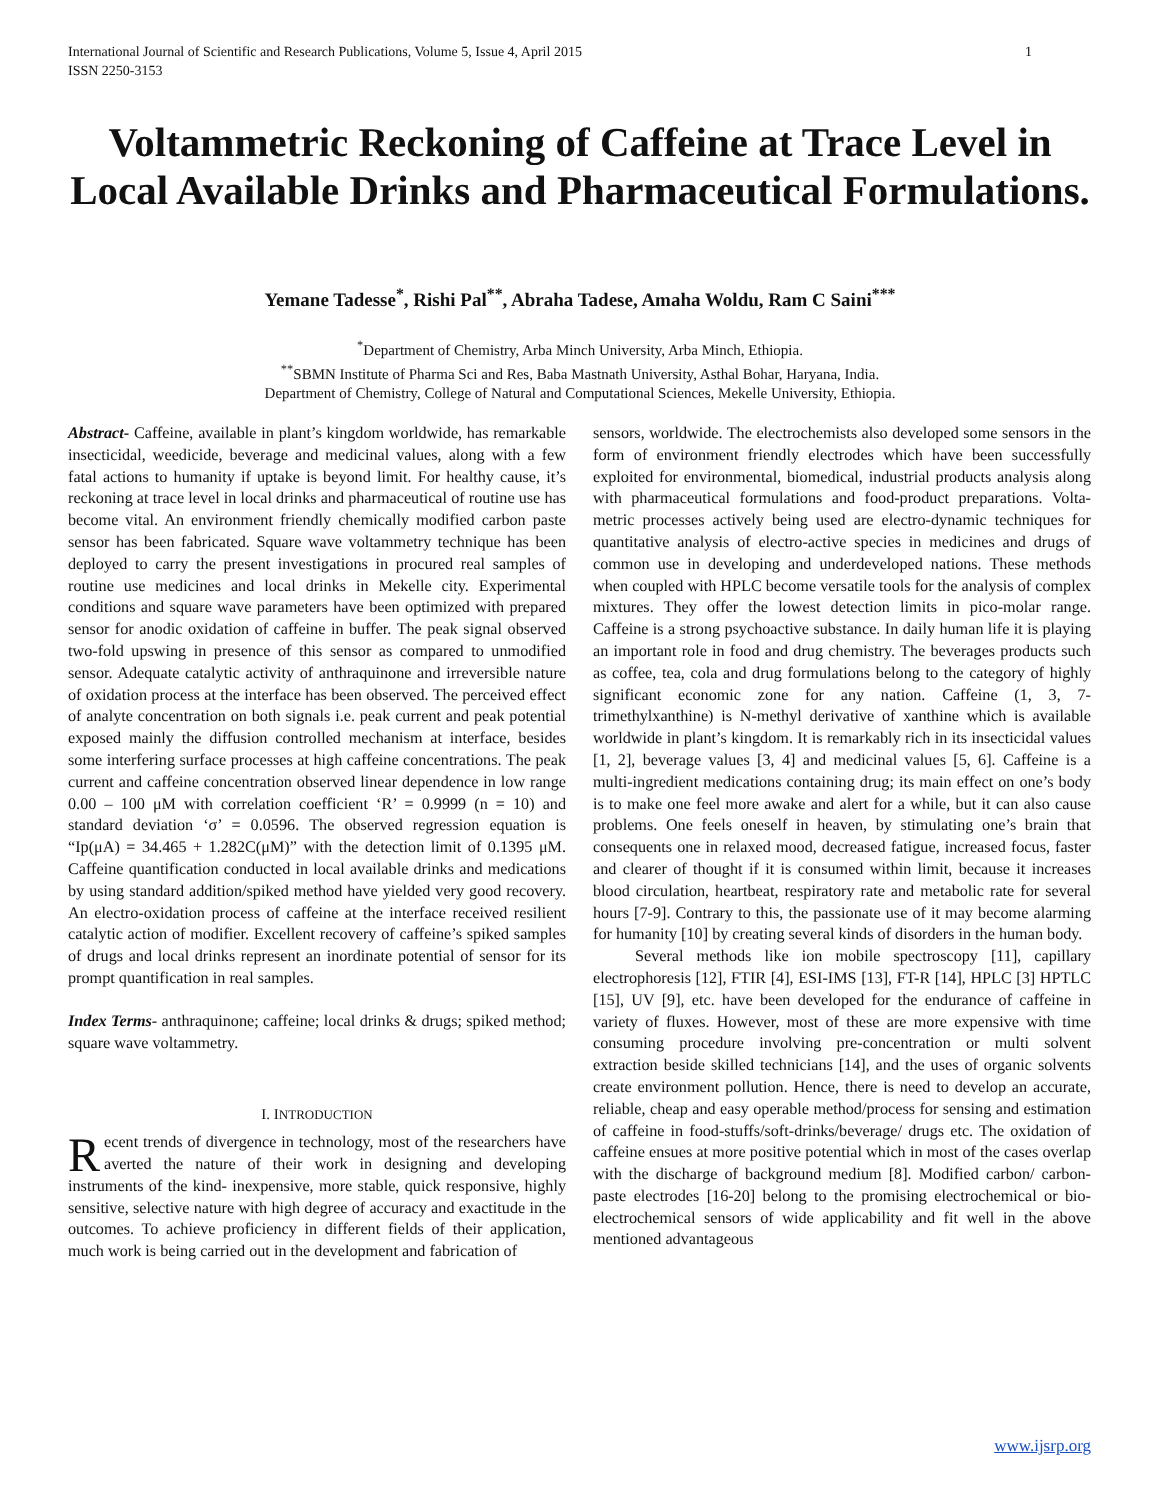1 International Journal of Scientific and Research Publications, Volume 5, Issue 4, April 2015
ISSN 2250-3153
Voltammetric Reckoning of Caffeine at Trace Level in Local Available Drinks and Pharmaceutical Formulations.
Yemane Tadesse<sup>*</sup>, Rishi Pal<sup>**</sup>, Abraha Tadese, Amaha Woldu, Ram C Saini<sup>***</sup>
<sup>*</sup> Department of Chemistry, Arba Minch University, Arba Minch, Ethiopia.
<sup>**</sup> SBMN Institute of Pharma Sci and Res, Baba Mastnath University, Asthal Bohar, Haryana, India.
Department of Chemistry, College of Natural and Computational Sciences, Mekelle University, Ethiopia.
Abstract- Caffeine, available in plant’s kingdom worldwide, has remarkable insecticidal, weedicide, beverage and medicinal values, along with a few fatal actions to humanity if uptake is beyond limit. For healthy cause, it’s reckoning at trace level in local drinks and pharmaceutical of routine use has become vital. An environment friendly chemically modified carbon paste sensor has been fabricated. Square wave voltammetry technique has been deployed to carry the present investigations in procured real samples of routine use medicines and local drinks in Mekelle city. Experimental conditions and square wave parameters have been optimized with prepared sensor for anodic oxidation of caffeine in buffer. The peak signal observed two-fold upswing in presence of this sensor as compared to unmodified sensor. Adequate catalytic activity of anthraquinone and irreversible nature of oxidation process at the interface has been observed. The perceived effect of analyte concentration on both signals i.e. peak current and peak potential exposed mainly the diffusion controlled mechanism at interface, besides some interfering surface processes at high caffeine concentrations. The peak current and caffeine concentration observed linear dependence in low range 0.00 – 100 μM with correlation coefficient ‘R’ = 0.9999 (n = 10) and standard deviation ‘σ’ = 0.0596. The observed regression equation is “Ip(μA) = 34.465 + 1.282C(μM)” with the detection limit of 0.1395 μM. Caffeine quantification conducted in local available drinks and medications by using standard addition/spiked method have yielded very good recovery. An electro-oxidation process of caffeine at the interface received resilient catalytic action of modifier. Excellent recovery of caffeine’s spiked samples of drugs and local drinks represent an inordinate potential of sensor for its prompt quantification in real samples.
Index Terms- anthraquinone; caffeine; local drinks & drugs; spiked method; square wave voltammetry.
I. INTRODUCTION
Recent trends of divergence in technology, most of the researchers have averted the nature of their work in designing and developing instruments of the kind- inexpensive, more stable, quick responsive, highly sensitive, selective nature with high degree of accuracy and exactitude in the outcomes. To achieve proficiency in different fields of their application, much work is being carried out in the development and fabrication of
sensors, worldwide. The electrochemists also developed some sensors in the form of environment friendly electrodes which have been successfully exploited for environmental, biomedical, industrial products analysis along with pharmaceutical formulations and food-product preparations. Volta-metric processes actively being used are electro-dynamic techniques for quantitative analysis of electro-active species in medicines and drugs of common use in developing and underdeveloped nations. These methods when coupled with HPLC become versatile tools for the analysis of complex mixtures. They offer the lowest detection limits in pico-molar range. Caffeine is a strong psychoactive substance. In daily human life it is playing an important role in food and drug chemistry. The beverages products such as coffee, tea, cola and drug formulations belong to the category of highly significant economic zone for any nation. Caffeine (1, 3, 7-trimethylxanthine) is N-methyl derivative of xanthine which is available worldwide in plant’s kingdom. It is remarkably rich in its insecticidal values [1, 2], beverage values [3, 4] and medicinal values [5, 6]. Caffeine is a multi-ingredient medications containing drug; its main effect on one’s body is to make one feel more awake and alert for a while, but it can also cause problems. One feels oneself in heaven, by stimulating one’s brain that consequents one in relaxed mood, decreased fatigue, increased focus, faster and clearer of thought if it is consumed within limit, because it increases blood circulation, heartbeat, respiratory rate and metabolic rate for several hours [7-9]. Contrary to this, the passionate use of it may become alarming for humanity [10] by creating several kinds of disorders in the human body.
Several methods like ion mobile spectroscopy [11], capillary electrophoresis [12], FTIR [4], ESI-IMS [13], FT-R [14], HPLC [3] HPTLC [15], UV [9], etc. have been developed for the endurance of caffeine in variety of fluxes. However, most of these are more expensive with time consuming procedure involving pre-concentration or multi solvent extraction beside skilled technicians [14], and the uses of organic solvents create environment pollution. Hence, there is need to develop an accurate, reliable, cheap and easy operable method/process for sensing and estimation of caffeine in food-stuffs/soft-drinks/beverage/ drugs etc. The oxidation of caffeine ensues at more positive potential which in most of the cases overlap with the discharge of background medium [8]. Modified carbon/ carbon-paste electrodes [16-20] belong to the promising electrochemical or bio-electrochemical sensors of wide applicability and fit well in the above mentioned advantageous
www.ijsrp.org